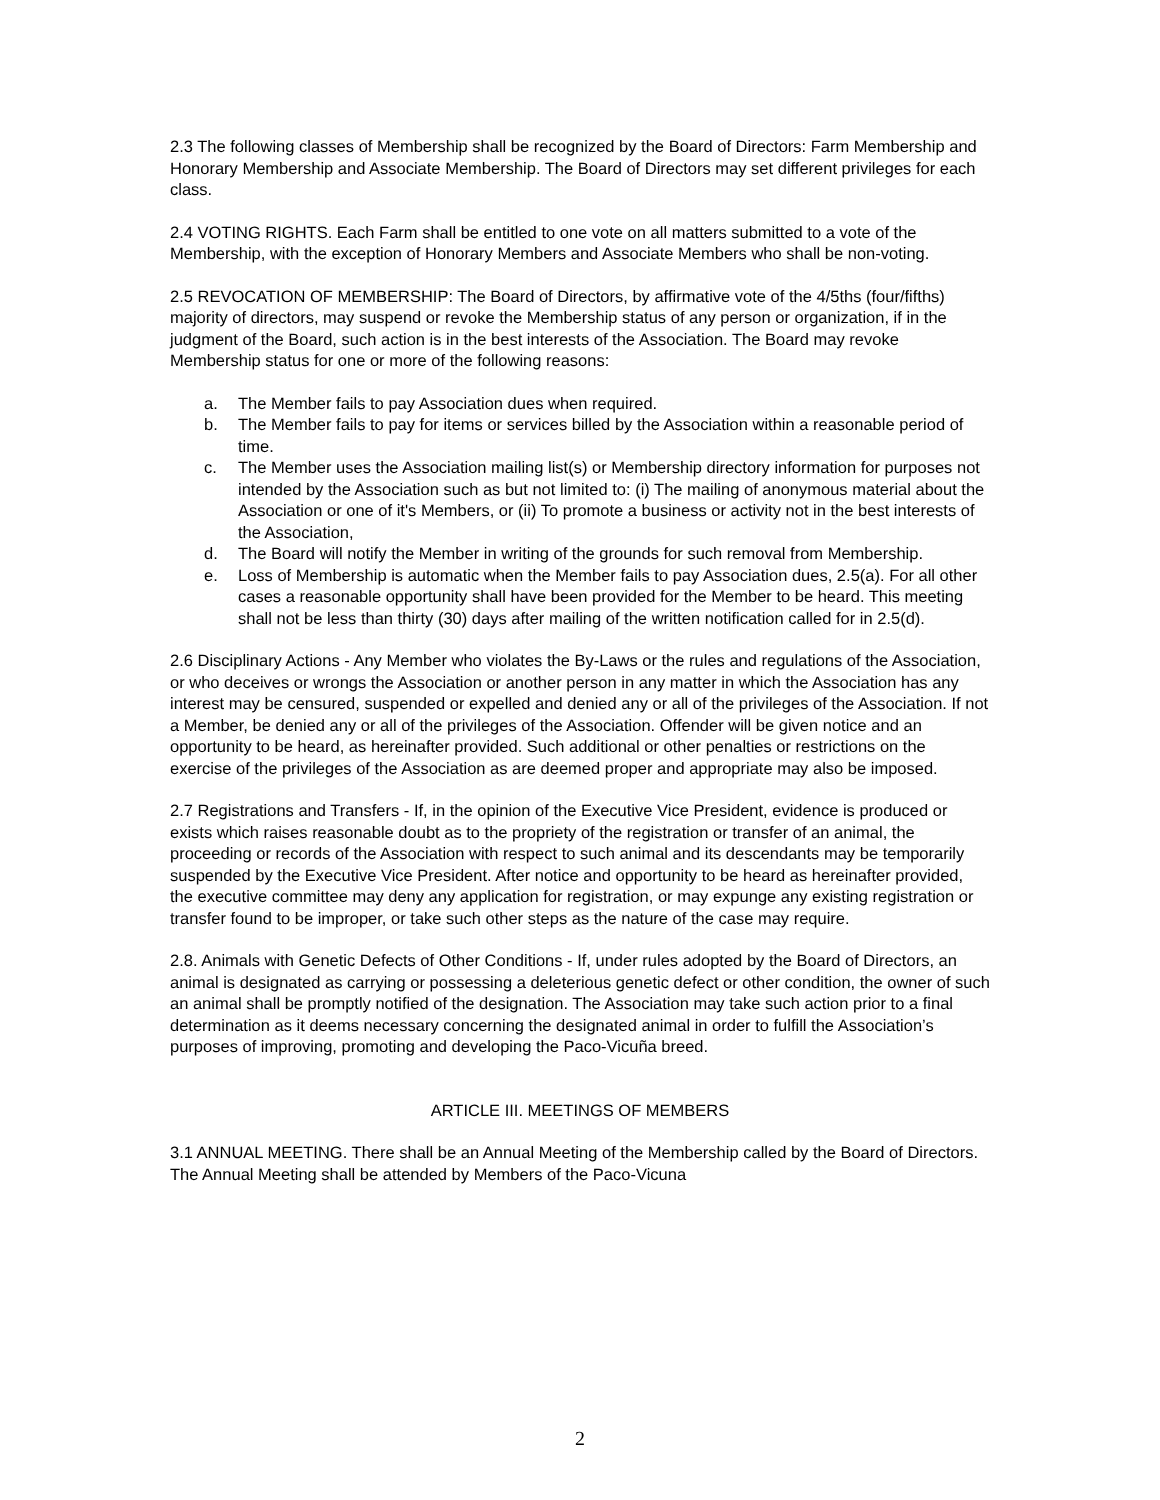2.3 The following classes of Membership shall be recognized by the Board of Directors: Farm Membership and Honorary Membership and Associate Membership. The Board of Directors may set different privileges for each class.
2.4 VOTING RIGHTS. Each Farm shall be entitled to one vote on all matters submitted to a vote of the Membership, with the exception of Honorary Members and Associate Members who shall be non-voting.
2.5 REVOCATION OF MEMBERSHIP: The Board of Directors, by affirmative vote of the 4/5ths (four/fifths) majority of directors, may suspend or revoke the Membership status of any person or organization, if in the judgment of the Board, such action is in the best interests of the Association. The Board may revoke Membership status for one or more of the following reasons:
a. The Member fails to pay Association dues when required.
b. The Member fails to pay for items or services billed by the Association within a reasonable period of time.
c. The Member uses the Association mailing list(s) or Membership directory information for purposes not intended by the Association such as but not limited to: (i) The mailing of anonymous material about the Association or one of it's Members, or (ii) To promote a business or activity not in the best interests of the Association,
d. The Board will notify the Member in writing of the grounds for such removal from Membership.
e. Loss of Membership is automatic when the Member fails to pay Association dues, 2.5(a). For all other cases a reasonable opportunity shall have been provided for the Member to be heard. This meeting shall not be less than thirty (30) days after mailing of the written notification called for in 2.5(d).
2.6 Disciplinary Actions - Any Member who violates the By-Laws or the rules and regulations of the Association, or who deceives or wrongs the Association or another person in any matter in which the Association has any interest may be censured, suspended or expelled and denied any or all of the privileges of the Association. If not a Member, be denied any or all of the privileges of the Association. Offender will be given notice and an opportunity to be heard, as hereinafter provided. Such additional or other penalties or restrictions on the exercise of the privileges of the Association as are deemed proper and appropriate may also be imposed.
2.7 Registrations and Transfers - If, in the opinion of the Executive Vice President, evidence is produced or exists which raises reasonable doubt as to the propriety of the registration or transfer of an animal, the proceeding or records of the Association with respect to such animal and its descendants may be temporarily suspended by the Executive Vice President. After notice and opportunity to be heard as hereinafter provided, the executive committee may deny any application for registration, or may expunge any existing registration or transfer found to be improper, or take such other steps as the nature of the case may require.
2.8. Animals with Genetic Defects of Other Conditions - If, under rules adopted by the Board of Directors, an animal is designated as carrying or possessing a deleterious genetic defect or other condition, the owner of such an animal shall be promptly notified of the designation. The Association may take such action prior to a final determination as it deems necessary concerning the designated animal in order to fulfill the Association’s purposes of improving, promoting and developing the Paco-Vicuña breed.
ARTICLE III. MEETINGS OF MEMBERS
3.1 ANNUAL MEETING. There shall be an Annual Meeting of the Membership called by the Board of Directors. The Annual Meeting shall be attended by Members of the Paco-Vicuna
2